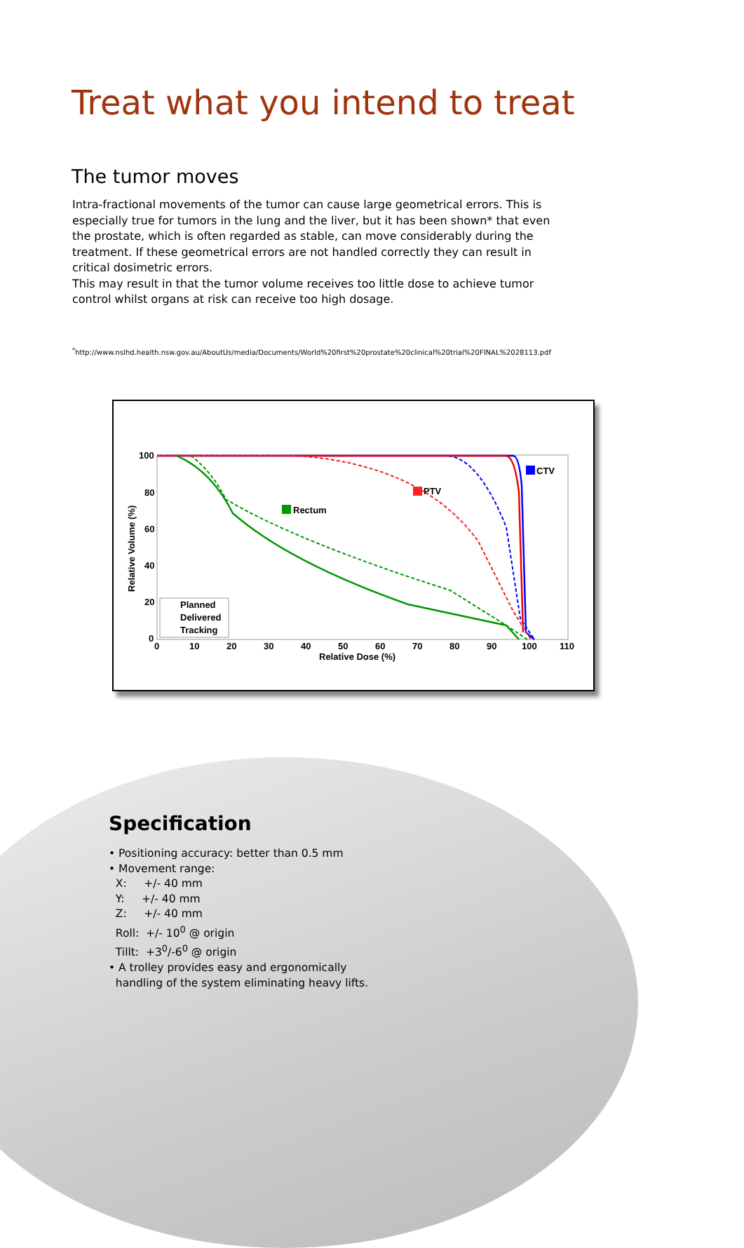Treat what you intend to treat
The tumor moves
Intra-fractional movements of the tumor can cause large geometrical errors. This is especially true for tumors in the lung and the liver, but it has been shown* that even the prostate, which is often regarded as stable, can move considerably during the treatment. If these geometrical errors are not handled correctly they can result in critical dosimetric errors.
This may result in that the tumor volume receives too little dose to achieve tumor control whilst organs at risk can receive too high dosage.
<sup>*</sup> http://www.nslhd.health.nsw.gov.au/AboutUs/media/Documents/World%20first%20prostate%20clinical%20trial%20FINAL%2028113.pdf
100
80
60
40
20
0
0
10
20
30
40
50
60
70
80
90
100
110
Relative Dose (%)
Relative Volume (%)
Rectum
PTV
CTV
Planned
Delivered
Tracking
Specification
• Positioning accuracy: better than 0.5 mm
• Movement range:
X: +/- 40 mm
Y: +/- 40 mm
Z: +/- 40 mm
Roll: +/- 10<sup>0</sup> @ origin
Tillt: +3<sup>0</sup>/-6<sup>0</sup> @ origin
• A trolley provides easy and ergonomically
handling of the system eliminating heavy lifts.